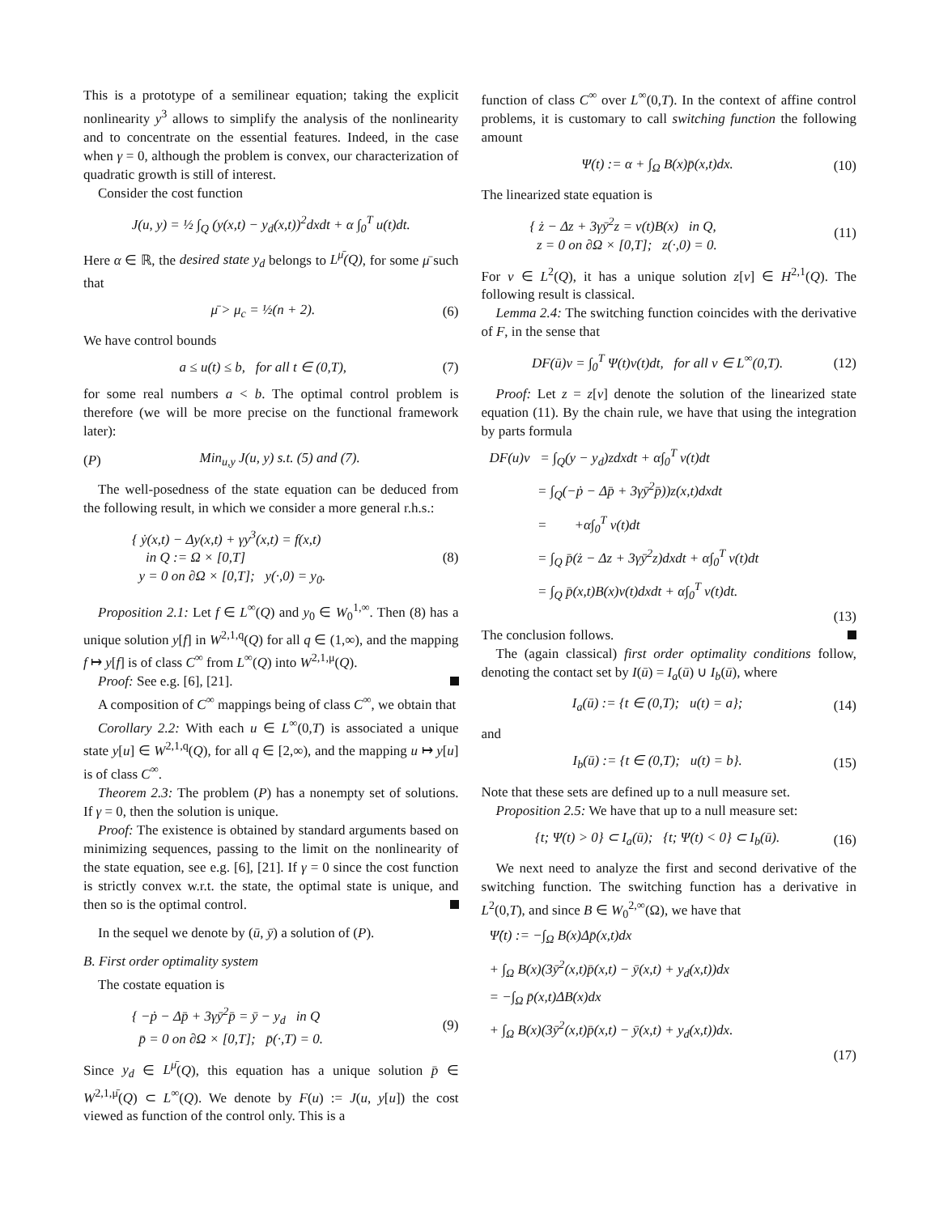This is a prototype of a semilinear equation; taking the explicit nonlinearity y<sup>3</sup> allows to simplify the analysis of the nonlinearity and to concentrate on the essential features. Indeed, in the case when γ = 0, although the problem is convex, our characterization of quadratic growth is still of interest.
Consider the cost function
J(u, y) = ½ ∫<sub>Q</sub> (y(x,t) − y<sub>d</sub>(x,t))<sup>2</sup>dxdt + α ∫<sub>0</sub><sup>T</sup> u(t)dt.
Here α ∈ ℝ, the desired state y<sub>d</sub> belongs to L<sup>μ̄</sup>(Q), for some μ̄ such that
μ̄ > μ<sub>c</sub> = ½(n + 2). (6)
We have control bounds
a ≤ u(t) ≤ b, for all t ∈ (0,T), (7)
for some real numbers a < b. The optimal control problem is therefore (we will be more precise on the functional framework later):
(P) Min<sub>u,y</sub> J(u, y) s.t. (5) and (7).
The well-posedness of the state equation can be deduced from the following result, in which we consider a more general r.h.s.:
{ ẏ(x,t) − Δy(x,t) + γy<sup>3</sup>(x,t) = f(x,t)
in Q := Ω × [0,T]
y = 0 on ∂Ω × [0,T]; y(·,0) = y<sub>0</sub>. (8)
Proposition 2.1: Let f ∈ L<sup>∞</sup>(Q) and y<sub>0</sub> ∈ W<sub>0</sub><sup>1,∞</sup>. Then (8) has a unique solution y[f] in W<sup>2,1,q</sup>(Q) for all q ∈ (1,∞), and the mapping f ↦ y[f] is of class C<sup>∞</sup> from L<sup>∞</sup>(Q) into W<sup>2,1,μ</sup>(Q).
Proof: See e.g. [6], [21].
A composition of C<sup>∞</sup> mappings being of class C<sup>∞</sup>, we obtain that
Corollary 2.2: With each u ∈ L<sup>∞</sup>(0,T) is associated a unique state y[u] ∈ W<sup>2,1,q</sup>(Q), for all q ∈ [2,∞), and the mapping u ↦ y[u] is of class C<sup>∞</sup>.
Theorem 2.3: The problem (P) has a nonempty set of solutions. If γ = 0, then the solution is unique.
Proof: The existence is obtained by standard arguments based on minimizing sequences, passing to the limit on the nonlinearity of the state equation, see e.g. [6], [21]. If γ = 0 since the cost function is strictly convex w.r.t. the state, the optimal state is unique, and then so is the optimal control.
In the sequel we denote by (ū, ȳ) a solution of (P).
B. First order optimality system
The costate equation is
{ −ṗ − Δp̄ + 3γȳ<sup>2</sup>p̄ = ȳ − y<sub>d</sub> in Q
p̄ = 0 on ∂Ω × [0,T]; p̄(·,T) = 0. (9)
Since y<sub>d</sub> ∈ L<sup>μ̄</sup>(Q), this equation has a unique solution p̄ ∈ W<sup>2,1,μ̄</sup>(Q) ⊂ L<sup>∞</sup>(Q). We denote by F(u) := J(u, y[u]) the cost viewed as function of the control only. This is a
function of class C<sup>∞</sup> over L<sup>∞</sup>(0,T). In the context of affine control problems, it is customary to call switching function the following amount
Ψ(t) := α + ∫<sub>Ω</sub> B(x)p̄(x,t)dx. (10)
The linearized state equation is
{ ż − Δz + 3γȳ<sup>2</sup>z = v(t)B(x) in Q,
z = 0 on ∂Ω × [0,T]; z(·,0) = 0. (11)
For v ∈ L<sup>2</sup>(Q), it has a unique solution z[v] ∈ H<sup>2,1</sup>(Q). The following result is classical.
Lemma 2.4: The switching function coincides with the derivative of F, in the sense that
DF(ū)v = ∫<sub>0</sub><sup>T</sup> Ψ(t)v(t)dt, for all v ∈ L<sup>∞</sup>(0,T). (12)
Proof: Let z = z[v] denote the solution of the linearized state equation (11). By the chain rule, we have that using the integration by parts formula
DF(u)v = ∫<sub>Q</sub>(y − y<sub>d</sub>)zdxdt + α∫<sub>0</sub><sup>T</sup> v(t)dt
= ∫<sub>Q</sub>(−ṗ − Δp̄ + 3γȳ<sup>2</sup>p̄))z(x,t)dxdt
= +α∫<sub>0</sub><sup>T</sup> v(t)dt
= ∫<sub>Q</sub> p̄(ż − Δz + 3γȳ<sup>2</sup>z)dxdt + α∫<sub>0</sub><sup>T</sup> v(t)dt
= ∫<sub>Q</sub> p̄(x,t)B(x)v(t)dxdt + α∫<sub>0</sub><sup>T</sup> v(t)dt.
(13)
The conclusion follows.
The (again classical) first order optimality conditions follow, denoting the contact set by I(ū) = I<sub>a</sub>(ū) ∪ I<sub>b</sub>(ū), where
I<sub>a</sub>(ū) := {t ∈ (0,T); u(t) = a}; (14)
and
I<sub>b</sub>(ū) := {t ∈ (0,T); u(t) = b}. (15)
Note that these sets are defined up to a null measure set.
Proposition 2.5: We have that up to a null measure set:
{t; Ψ(t) > 0} ⊂ I<sub>a</sub>(ū); {t; Ψ(t) < 0} ⊂ I<sub>b</sub>(ū). (16)
We next need to analyze the first and second derivative of the switching function. The switching function has a derivative in L<sup>2</sup>(0,T), and since B ∈ W<sub>0</sub><sup>2,∞</sup>(Ω), we have that
Ψ̇(t) := −∫<sub>Ω</sub> B(x)Δp̄(x,t)dx
+ ∫<sub>Ω</sub> B(x)(3ȳ<sup>2</sup>(x,t)p̄(x,t) − ȳ(x,t) + y<sub>d</sub>(x,t))dx
= −∫<sub>Ω</sub> p̄(x,t)ΔB(x)dx
+ ∫<sub>Ω</sub> B(x)(3ȳ<sup>2</sup>(x,t)p̄(x,t) − ȳ(x,t) + y<sub>d</sub>(x,t))dx.
(17)